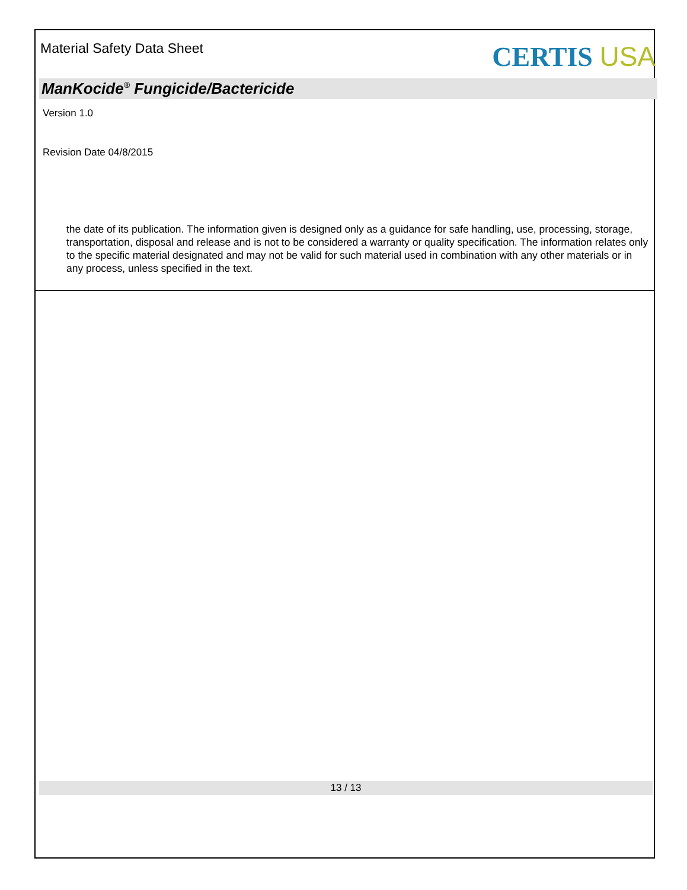Material Safety Data Sheet
CERTIS USA
ManKocide<sup>®</sup> Fungicide/Bactericide
Version 1.0
Revision Date 04/8/2015
the date of its publication. The information given is designed only as a guidance for safe handling, use, processing, storage, transportation, disposal and release and is not to be considered a warranty or quality specification. The information relates only to the specific material designated and may not be valid for such material used in combination with any other materials or in any process, unless specified in the text.
13 / 13